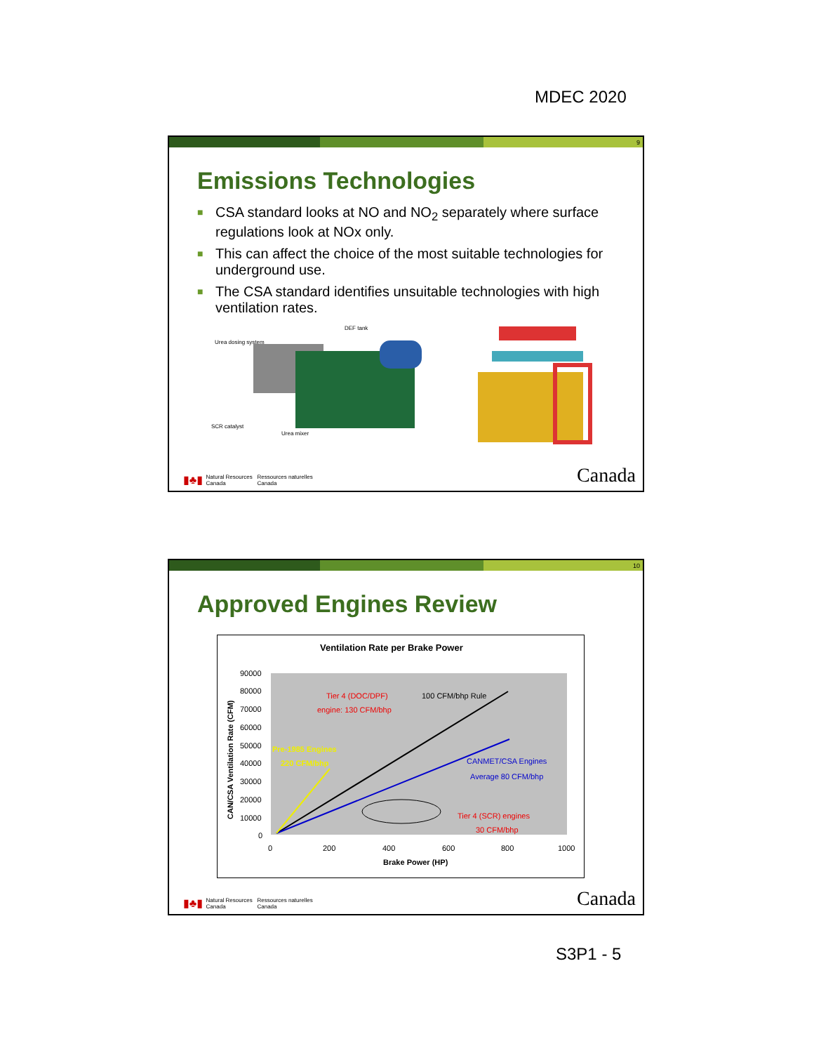MDEC 2020
9
Emissions Technologies
■ CSA standard looks at NO and NO<sub>2</sub> separately where surface regulations look at NOx only.
■ This can affect the choice of the most suitable technologies for underground use.
■ The CSA standard identifies unsuitable technologies with high ventilation rates.
Urea dosing system
DEF tank
SCR catalyst
Urea mixer
▮♣▮ Natural Resources
Canada Ressources naturelles
Canada Canada
10
Approved Engines Review
Ventilation Rate per Brake Power
90000
80000
70000
60000
50000
40000
30000
20000
10000
0
0
200
400
600
800
1000
Brake Power (HP)
CAN/CSA Ventilation Rate (CFM)
Tier 4 (DOC/DPF)
engine: 130 CFM/bhp
100 CFM/bhp Rule
Pre-1985 Engines
220 CFM/bhp
CANMET/CSA Engines
Average 80 CFM/bhp
Tier 4 (SCR) engines
30 CFM/bhp
▮♣▮ Natural Resources
Canada Ressources naturelles
Canada Canada
S3P1 - 5